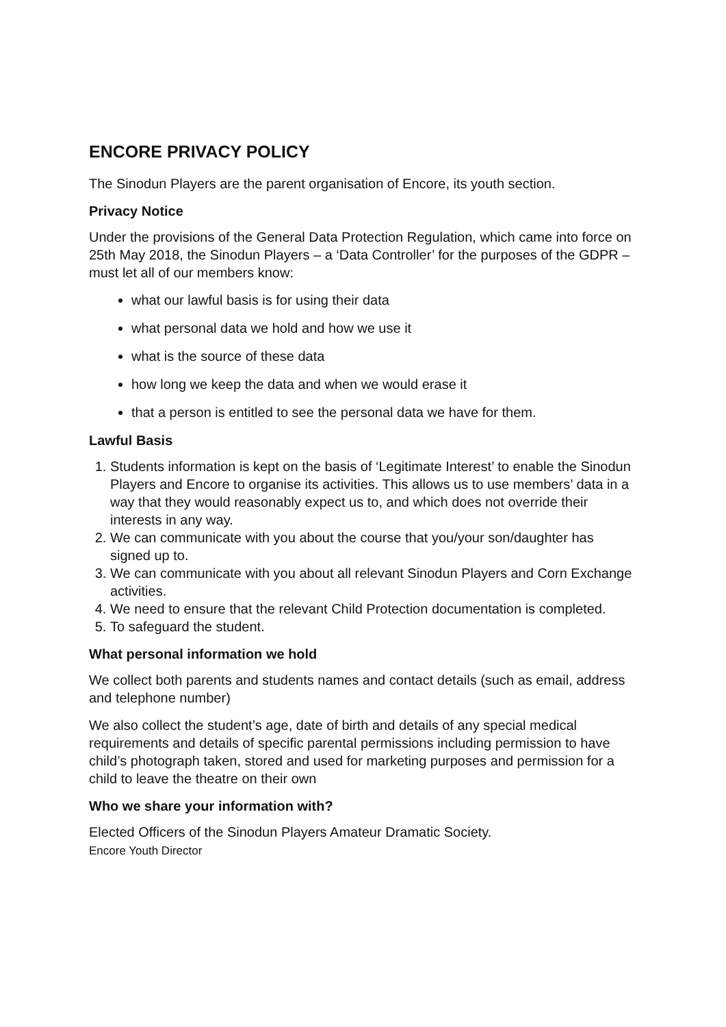ENCORE PRIVACY POLICY
The Sinodun Players are the parent organisation of Encore, its youth section.
Privacy Notice
Under the provisions of the General Data Protection Regulation, which came into force on 25th May 2018, the Sinodun Players – a ‘Data Controller’ for the purposes of the GDPR – must let all of our members know:
what our lawful basis is for using their data
what personal data we hold and how we use it
what is the source of these data
how long we keep the data and when we would erase it
that a person is entitled to see the personal data we have for them.
Lawful Basis
1. Students information is kept on the basis of ‘Legitimate Interest’ to enable the Sinodun Players and Encore to organise its activities. This allows us to use members’ data in a way that they would reasonably expect us to, and which does not override their interests in any way.
2. We can communicate with you about the course that you/your son/daughter has signed up to.
3. We can communicate with you about all relevant Sinodun Players and Corn Exchange activities.
4. We need to ensure that the relevant Child Protection documentation is completed.
5. To safeguard the student.
What personal information we hold
We collect both parents and students names and contact details (such as email, address and telephone number)
We also collect the student’s age, date of birth and details of any special medical requirements and details of specific parental permissions including permission to have child’s photograph taken, stored and used for marketing purposes and permission for a child to leave the theatre on their own
Who we share your information with?
Elected Officers of the Sinodun Players Amateur Dramatic Society.
Encore Youth Director